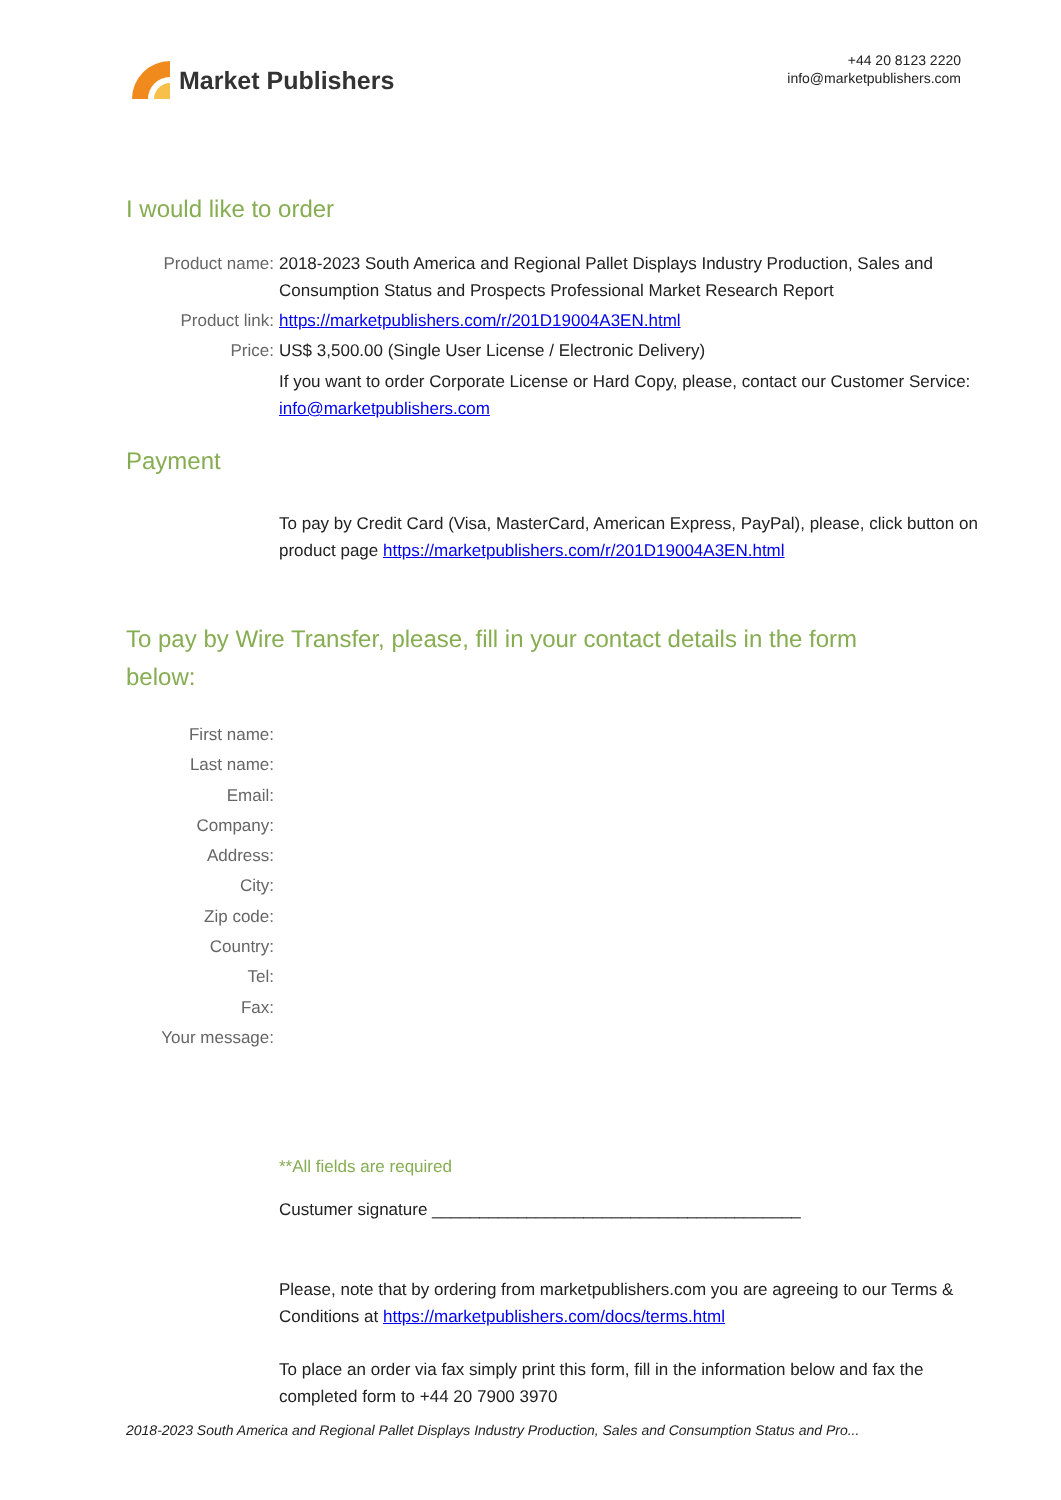Market Publishers
+44 20 8123 2220
info@marketpublishers.com
I would like to order
Product name: 2018-2023 South America and Regional Pallet Displays Industry Production, Sales and Consumption Status and Prospects Professional Market Research Report
Product link: https://marketpublishers.com/r/201D19004A3EN.html
Price: US$ 3,500.00 (Single User License / Electronic Delivery)
If you want to order Corporate License or Hard Copy, please, contact our Customer Service:
info@marketpublishers.com
Payment
To pay by Credit Card (Visa, MasterCard, American Express, PayPal), please, click button on product page https://marketpublishers.com/r/201D19004A3EN.html
To pay by Wire Transfer, please, fill in your contact details in the form below:
First name:
Last name:
Email:
Company:
Address:
City:
Zip code:
Country:
Tel:
Fax:
Your message:
**All fields are required
Custumer signature _______________________________________
Please, note that by ordering from marketpublishers.com you are agreeing to our Terms & Conditions at https://marketpublishers.com/docs/terms.html
To place an order via fax simply print this form, fill in the information below and fax the completed form to +44 20 7900 3970
2018-2023 South America and Regional Pallet Displays Industry Production, Sales and Consumption Status and Pro...